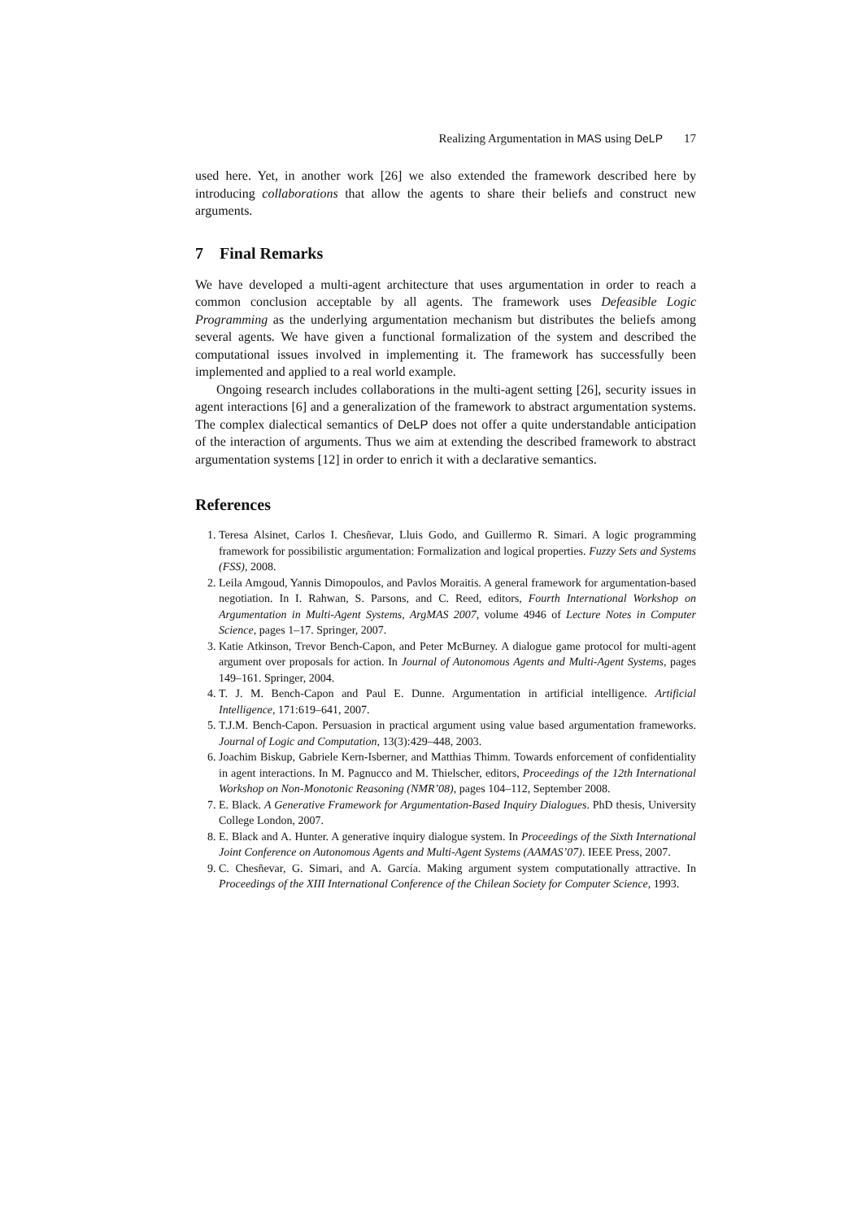Realizing Argumentation in MAS using DeLP 17
used here. Yet, in another work [26] we also extended the framework described here by introducing collaborations that allow the agents to share their beliefs and construct new arguments.
7 Final Remarks
We have developed a multi-agent architecture that uses argumentation in order to reach a common conclusion acceptable by all agents. The framework uses Defeasible Logic Programming as the underlying argumentation mechanism but distributes the beliefs among several agents. We have given a functional formalization of the system and described the computational issues involved in implementing it. The framework has successfully been implemented and applied to a real world example.
Ongoing research includes collaborations in the multi-agent setting [26], security issues in agent interactions [6] and a generalization of the framework to abstract argumentation systems. The complex dialectical semantics of DeLP does not offer a quite understandable anticipation of the interaction of arguments. Thus we aim at extending the described framework to abstract argumentation systems [12] in order to enrich it with a declarative semantics.
References
1. Teresa Alsinet, Carlos I. Chesñevar, Lluis Godo, and Guillermo R. Simari. A logic programming framework for possibilistic argumentation: Formalization and logical properties. Fuzzy Sets and Systems (FSS), 2008.
2. Leila Amgoud, Yannis Dimopoulos, and Pavlos Moraitis. A general framework for argumentation-based negotiation. In I. Rahwan, S. Parsons, and C. Reed, editors, Fourth International Workshop on Argumentation in Multi-Agent Systems, ArgMAS 2007, volume 4946 of Lecture Notes in Computer Science, pages 1–17. Springer, 2007.
3. Katie Atkinson, Trevor Bench-Capon, and Peter McBurney. A dialogue game protocol for multi-agent argument over proposals for action. In Journal of Autonomous Agents and Multi-Agent Systems, pages 149–161. Springer, 2004.
4. T. J. M. Bench-Capon and Paul E. Dunne. Argumentation in artificial intelligence. Artificial Intelligence, 171:619–641, 2007.
5. T.J.M. Bench-Capon. Persuasion in practical argument using value based argumentation frameworks. Journal of Logic and Computation, 13(3):429–448, 2003.
6. Joachim Biskup, Gabriele Kern-Isberner, and Matthias Thimm. Towards enforcement of confidentiality in agent interactions. In M. Pagnucco and M. Thielscher, editors, Proceedings of the 12th International Workshop on Non-Monotonic Reasoning (NMR’08), pages 104–112, September 2008.
7. E. Black. A Generative Framework for Argumentation-Based Inquiry Dialogues. PhD thesis, University College London, 2007.
8. E. Black and A. Hunter. A generative inquiry dialogue system. In Proceedings of the Sixth International Joint Conference on Autonomous Agents and Multi-Agent Systems (AAMAS’07). IEEE Press, 2007.
9. C. Chesñevar, G. Simari, and A. García. Making argument system computationally attractive. In Proceedings of the XIII International Conference of the Chilean Society for Computer Science, 1993.